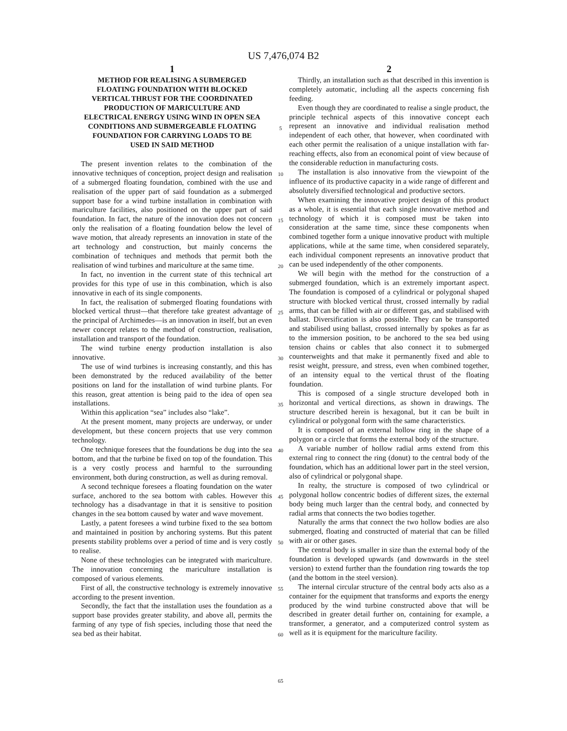US 7,476,074 B2
1
METHOD FOR REALISING A SUBMERGED FLOATING FOUNDATION WITH BLOCKED VERTICAL THRUST FOR THE COORDINATED PRODUCTION OF MARICULTURE AND ELECTRICAL ENERGY USING WIND IN OPEN SEA CONDITIONS AND SUBMERGEABLE FLOATING FOUNDATION FOR CARRYING LOADS TO BE USED IN SAID METHOD
The present invention relates to the combination of the innovative techniques of conception, project design and realisation of a submerged floating foundation, combined with the use and realisation of the upper part of said foundation as a submerged support base for a wind turbine installation in combination with mariculture facilities, also positioned on the upper part of said foundation. In fact, the nature of the innovation does not concern only the realisation of a floating foundation below the level of wave motion, that already represents an innovation in state of the art technology and construction, but mainly concerns the combination of techniques and methods that permit both the realisation of wind turbines and mariculture at the same time.
In fact, no invention in the current state of this technical art provides for this type of use in this combination, which is also innovative in each of its single components.
In fact, the realisation of submerged floating foundations with blocked vertical thrust—that therefore take greatest advantage of the principal of Archimedes—is an innovation in itself, but an even newer concept relates to the method of construction, realisation, installation and transport of the foundation.
The wind turbine energy production installation is also innovative.
The use of wind turbines is increasing constantly, and this has been demonstrated by the reduced availability of the better positions on land for the installation of wind turbine plants. For this reason, great attention is being paid to the idea of open sea installations.
Within this application “sea” includes also “lake”.
At the present moment, many projects are underway, or under development, but these concern projects that use very common technology.
One technique foresees that the foundations be dug into the sea bottom, and that the turbine be fixed on top of the foundation. This is a very costly process and harmful to the surrounding environment, both during construction, as well as during removal.
A second technique foresees a floating foundation on the water surface, anchored to the sea bottom with cables. However this technology has a disadvantage in that it is sensitive to position changes in the sea bottom caused by water and wave movement.
Lastly, a patent foresees a wind turbine fixed to the sea bottom and maintained in position by anchoring systems. But this patent presents stability problems over a period of time and is very costly to realise.
None of these technologies can be integrated with mariculture. The innovation concerning the mariculture installation is composed of various elements.
First of all, the constructive technology is extremely innovative according to the present invention.
Secondly, the fact that the installation uses the foundation as a support base provides greater stability, and above all, permits the farming of any type of fish species, including those that need the sea bed as their habitat.
5
10
15
20
25
30
35
40
45
50
55
60
65
2
Thirdly, an installation such as that described in this invention is completely automatic, including all the aspects concerning fish feeding.
Even though they are coordinated to realise a single product, the principle technical aspects of this innovative concept each represent an innovative and individual realisation method independent of each other, that however, when coordinated with each other permit the realisation of a unique installation with far-reaching effects, also from an economical point of view because of the considerable reduction in manufacturing costs.
The installation is also innovative from the viewpoint of the influence of its productive capacity in a wide range of different and absolutely diversified technological and productive sectors.
When examining the innovative project design of this product as a whole, it is essential that each single innovative method and technology of which it is composed must be taken into consideration at the same time, since these components when combined together form a unique innovative product with multiple applications, while at the same time, when considered separately, each individual component represents an innovative product that can be used independently of the other components.
We will begin with the method for the construction of a submerged foundation, which is an extremely important aspect. The foundation is composed of a cylindrical or polygonal shaped structure with blocked vertical thrust, crossed internally by radial arms, that can be filled with air or different gas, and stabilised with ballast. Diversification is also possible. They can be transported and stabilised using ballast, crossed internally by spokes as far as to the immersion position, to be anchored to the sea bed using tension chains or cables that also connect it to submerged counterweights and that make it permanently fixed and able to resist weight, pressure, and stress, even when combined together, of an intensity equal to the vertical thrust of the floating foundation.
This is composed of a single structure developed both in horizontal and vertical directions, as shown in drawings. The structure described herein is hexagonal, but it can be built in cylindrical or polygonal form with the same characteristics.
It is composed of an external hollow ring in the shape of a polygon or a circle that forms the external body of the structure.
A variable number of hollow radial arms extend from this external ring to connect the ring (donut) to the central body of the foundation, which has an additional lower part in the steel version, also of cylindrical or polygonal shape.
In realty, the structure is composed of two cylindrical or polygonal hollow concentric bodies of different sizes, the external body being much larger than the central body, and connected by radial arms that connects the two bodies together.
Naturally the arms that connect the two hollow bodies are also submerged, floating and constructed of material that can be filled with air or other gases.
The central body is smaller in size than the external body of the foundation is developed upwards (and downwards in the steel version) to extend further than the foundation ring towards the top (and the bottom in the steel version).
The internal circular structure of the central body acts also as a container for the equipment that transforms and exports the energy produced by the wind turbine constructed above that will be described in greater detail further on, containing for example, a transformer, a generator, and a computerized control system as well as it is equipment for the mariculture facility.